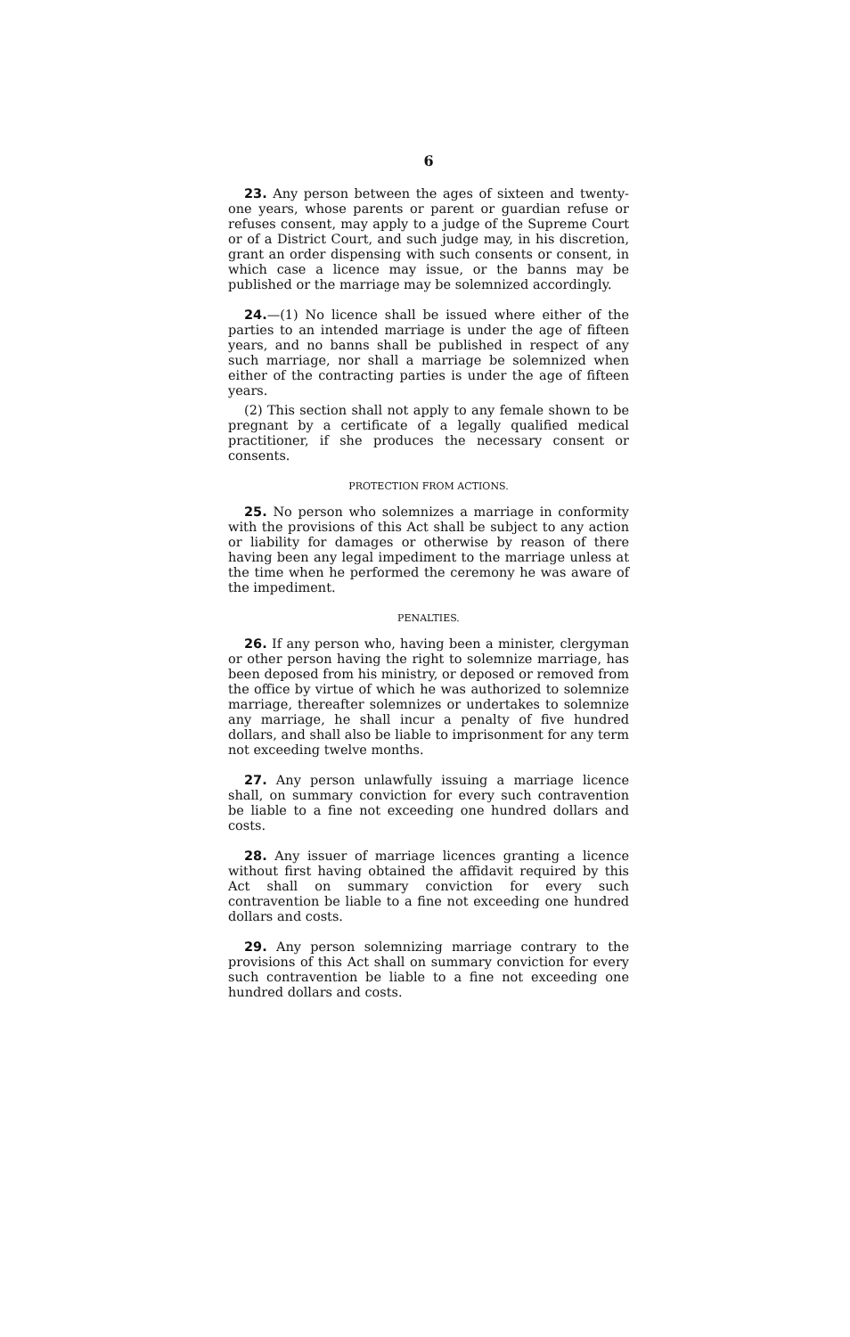6
23. Any person between the ages of sixteen and twenty-one years, whose parents or parent or guardian refuse or refuses consent, may apply to a judge of the Supreme Court or of a District Court, and such judge may, in his discretion, grant an order dispensing with such consents or consent, in which case a licence may issue, or the banns may be published or the marriage may be solemnized accordingly.
24.—(1) No licence shall be issued where either of the parties to an intended marriage is under the age of fifteen years, and no banns shall be published in respect of any such marriage, nor shall a marriage be solemnized when either of the contracting parties is under the age of fifteen years.
(2) This section shall not apply to any female shown to be pregnant by a certificate of a legally qualified medical practitioner, if she produces the necessary consent or consents.
PROTECTION FROM ACTIONS.
25. No person who solemnizes a marriage in conformity with the provisions of this Act shall be subject to any action or liability for damages or otherwise by reason of there having been any legal impediment to the marriage unless at the time when he performed the ceremony he was aware of the impediment.
PENALTIES.
26. If any person who, having been a minister, clergyman or other person having the right to solemnize marriage, has been deposed from his ministry, or deposed or removed from the office by virtue of which he was authorized to solemnize marriage, thereafter solemnizes or undertakes to solemnize any marriage, he shall incur a penalty of five hundred dollars, and shall also be liable to imprisonment for any term not exceeding twelve months.
27. Any person unlawfully issuing a marriage licence shall, on summary conviction for every such contravention be liable to a fine not exceeding one hundred dollars and costs.
28. Any issuer of marriage licences granting a licence without first having obtained the affidavit required by this Act shall on summary conviction for every such contravention be liable to a fine not exceeding one hundred dollars and costs.
29. Any person solemnizing marriage contrary to the provisions of this Act shall on summary conviction for every such contravention be liable to a fine not exceeding one hundred dollars and costs.